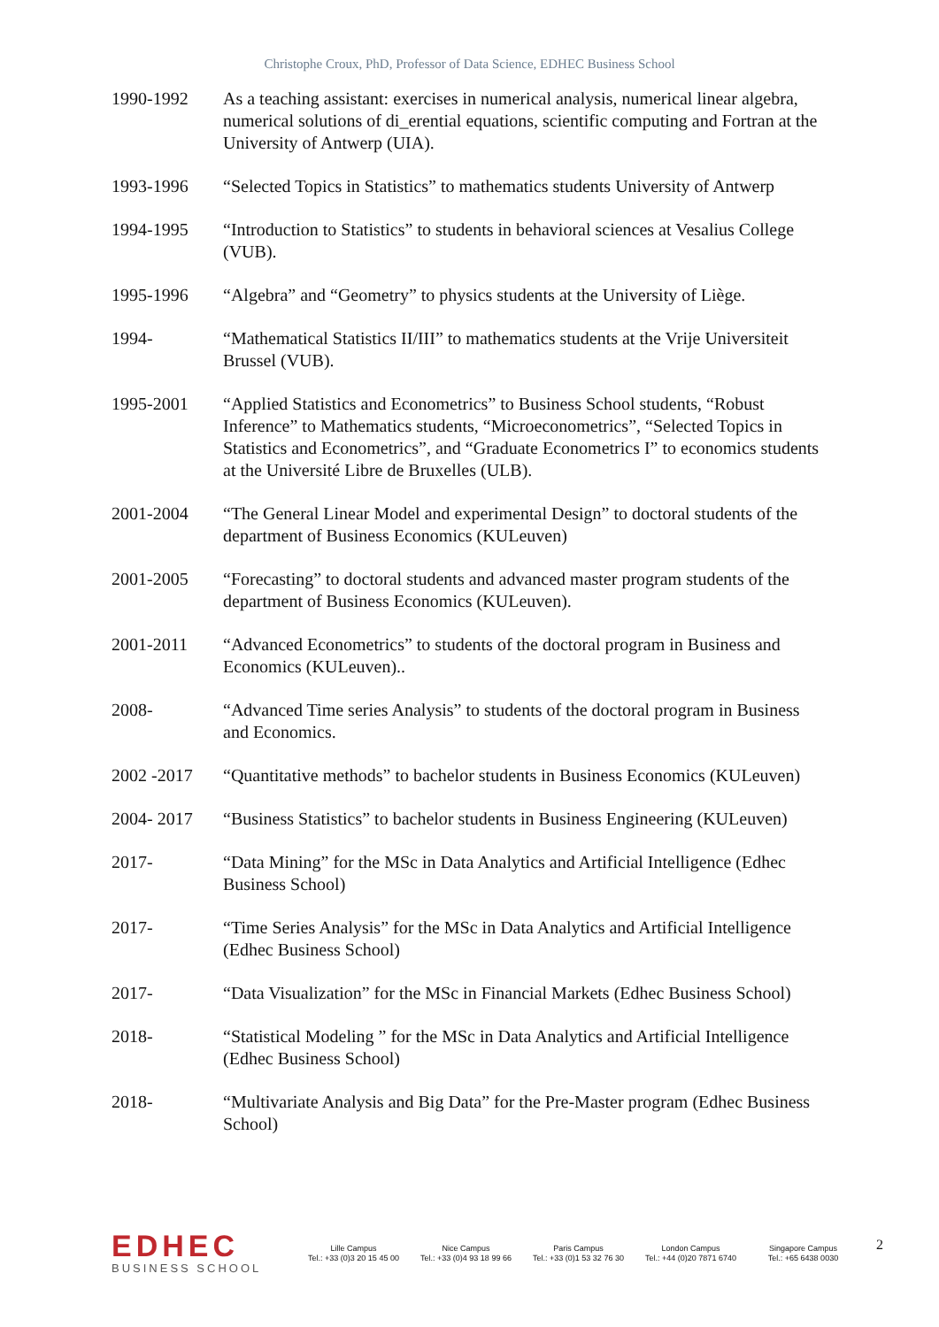Christophe Croux, PhD, Professor of Data Science, EDHEC Business School
1990-1992 As a teaching assistant: exercises in numerical analysis, numerical linear algebra, numerical solutions of di_erential equations, scientific computing and Fortran at the University of Antwerp (UIA).
1993-1996 “Selected Topics in Statistics” to mathematics students University of Antwerp
1994-1995 “Introduction to Statistics” to students in behavioral sciences at Vesalius College (VUB).
1995-1996 “Algebra” and “Geometry” to physics students at the University of Liège.
1994- “Mathematical Statistics II/III” to mathematics students at the Vrije Universiteit Brussel (VUB).
1995-2001 “Applied Statistics and Econometrics” to Business School students, “Robust Inference” to Mathematics students, “Microeconometrics”, “Selected Topics in Statistics and Econometrics”, and “Graduate Econometrics I” to economics students at the Université Libre de Bruxelles (ULB).
2001-2004 “The General Linear Model and experimental Design” to doctoral students of the department of Business Economics (KULeuven)
2001-2005 “Forecasting” to doctoral students and advanced master program students of the department of Business Economics (KULeuven).
2001-2011 “Advanced Econometrics” to students of the doctoral program in Business and Economics (KULeuven)..
2008- “Advanced Time series Analysis” to students of the doctoral program in Business and Economics.
2002 -2017 “Quantitative methods” to bachelor students in Business Economics (KULeuven)
2004- 2017 “Business Statistics” to bachelor students in Business Engineering (KULeuven)
2017- “Data Mining” for the MSc in Data Analytics and Artificial Intelligence (Edhec Business School)
2017- “Time Series Analysis” for the MSc in Data Analytics and Artificial Intelligence (Edhec Business School)
2017- “Data Visualization” for the MSc in Financial Markets (Edhec Business School)
2018- “Statistical Modeling ” for the MSc in Data Analytics and Artificial Intelligence (Edhec Business School)
2018- “Multivariate Analysis and Big Data” for the Pre-Master program (Edhec Business School)
EDHEC
BUSINESS SCHOOL
Lille Campus
Tel.: +33 (0)3 20 15 45 00
Nice Campus
Tel.: +33 (0)4 93 18 99 66
Paris Campus
Tel.: +33 (0)1 53 32 76 30
London Campus
Tel.: +44 (0)20 7871 6740
Singapore Campus
Tel.: +65 6438 0030
2